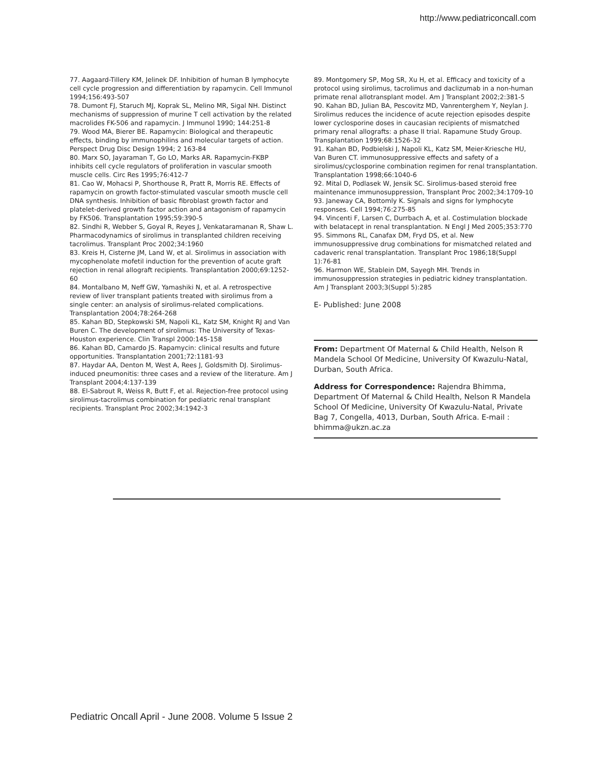http://www.pediatriconcall.com
77. Aagaard-Tillery KM, Jelinek DF. Inhibition of human B lymphocyte cell cycle progression and differentiation by rapamycin. Cell Immunol 1994;156:493-507
78. Dumont FJ, Staruch MJ, Koprak SL, Melino MR, Sigal NH. Distinct mechanisms of suppression of murine T cell activation by the related macrolides FK-506 and rapamycin. J Immunol 1990; 144:251-8
79. Wood MA, Bierer BE. Rapamycin: Biological and therapeutic effects, binding by immunophilins and molecular targets of action. Perspect Drug Disc Design 1994; 2 163-84
80. Marx SO, Jayaraman T, Go LO, Marks AR. Rapamycin-FKBP inhibits cell cycle regulators of proliferation in vascular smooth muscle cells. Circ Res 1995;76:412-7
81. Cao W, Mohacsi P, Shorthouse R, Pratt R, Morris RE. Effects of rapamycin on growth factor-stimulated vascular smooth muscle cell DNA synthesis. Inhibition of basic fibroblast growth factor and platelet-derived growth factor action and antagonism of rapamycin by FK506. Transplantation 1995;59:390-5
82. Sindhi R, Webber S, Goyal R, Reyes J, Venkataramanan R, Shaw L. Pharmacodynamics of sirolimus in transplanted children receiving tacrolimus. Transplant Proc 2002;34:1960
83. Kreis H, Cisterne JM, Land W, et al. Sirolimus in association with mycophenolate mofetil induction for the prevention of acute graft rejection in renal allograft recipients. Transplantation 2000;69:1252-60
84. Montalbano M, Neff GW, Yamashiki N, et al. A retrospective review of liver transplant patients treated with sirolimus from a single center: an analysis of sirolimus-related complications. Transplantation 2004;78:264-268
85. Kahan BD, Stepkowski SM, Napoli KL, Katz SM, Knight RJ and Van Buren C. The development of sirolimus: The University of Texas-Houston experience. Clin Transpl 2000:145-158
86. Kahan BD, Camardo JS. Rapamycin: clinical results and future opportunities. Transplantation 2001;72:1181-93
87. Haydar AA, Denton M, West A, Rees J, Goldsmith DJ. Sirolimus-induced pneumonitis: three cases and a review of the literature. Am J Transplant 2004;4:137-139
88. El-Sabrout R, Weiss R, Butt F, et al. Rejection-free protocol using sirolimus-tacrolimus combination for pediatric renal transplant recipients. Transplant Proc 2002;34:1942-3
89. Montgomery SP, Mog SR, Xu H, et al. Efficacy and toxicity of a protocol using sirolimus, tacrolimus and daclizumab in a non-human primate renal allotransplant model. Am J Transplant 2002;2:381-5
90. Kahan BD, Julian BA, Pescovitz MD, Vanrenterghem Y, Neylan J. Sirolimus reduces the incidence of acute rejection episodes despite lower cyclosporine doses in caucasian recipients of mismatched primary renal allografts: a phase II trial. Rapamune Study Group. Transplantation 1999;68:1526-32
91. Kahan BD, Podbielski J, Napoli KL, Katz SM, Meier-Kriesche HU, Van Buren CT. immunosuppressive effects and safety of a sirolimus/cyclosporine combination regimen for renal transplantation. Transplantation 1998;66:1040-6
92. Mital D, Podlasek W, Jensik SC. Sirolimus-based steroid free maintenance immunosuppression, Transplant Proc 2002;34:1709-10
93. Janeway CA, Bottomly K. Signals and signs for lymphocyte responses. Cell 1994;76:275-85
94. Vincenti F, Larsen C, Durrbach A, et al. Costimulation blockade with belatacept in renal transplantation. N Engl J Med 2005;353:770
95. Simmons RL, Canafax DM, Fryd DS, et al. New immunosuppressive drug combinations for mismatched related and cadaveric renal transplantation. Transplant Proc 1986;18(Suppl 1):76-81
96. Harmon WE, Stablein DM, Sayegh MH. Trends in immunosuppression strategies in pediatric kidney transplantation. Am J Transplant 2003;3(Suppl 5):285
E- Published: June 2008
From: Department Of Maternal & Child Health, Nelson R Mandela School Of Medicine, University Of Kwazulu-Natal, Durban, South Africa.
Address for Correspondence: Rajendra Bhimma, Department Of Maternal & Child Health, Nelson R Mandela School Of Medicine, University Of Kwazulu-Natal, Private Bag 7, Congella, 4013, Durban, South Africa. E-mail : bhimma@ukzn.ac.za
Pediatric Oncall April - June 2008. Volume 5 Issue 2